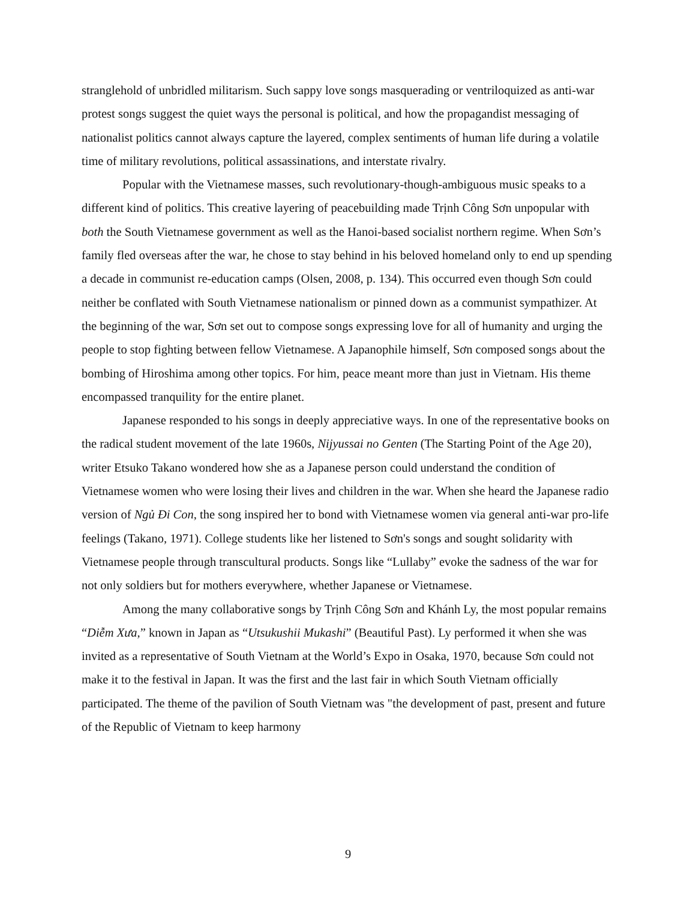stranglehold of unbridled militarism. Such sappy love songs masquerading or ventriloquized as anti-war protest songs suggest the quiet ways the personal is political, and how the propagandist messaging of nationalist politics cannot always capture the layered, complex sentiments of human life during a volatile time of military revolutions, political assassinations, and interstate rivalry.
Popular with the Vietnamese masses, such revolutionary-though-ambiguous music speaks to a different kind of politics. This creative layering of peacebuilding made Trịnh Công Sơn unpopular with both the South Vietnamese government as well as the Hanoi-based socialist northern regime. When Sơn’s family fled overseas after the war, he chose to stay behind in his beloved homeland only to end up spending a decade in communist re-education camps (Olsen, 2008, p. 134). This occurred even though Sơn could neither be conflated with South Vietnamese nationalism or pinned down as a communist sympathizer. At the beginning of the war, Sơn set out to compose songs expressing love for all of humanity and urging the people to stop fighting between fellow Vietnamese. A Japanophile himself, Sơn composed songs about the bombing of Hiroshima among other topics. For him, peace meant more than just in Vietnam. His theme encompassed tranquility for the entire planet.
Japanese responded to his songs in deeply appreciative ways. In one of the representative books on the radical student movement of the late 1960s, Nijyussai no Genten (The Starting Point of the Age 20), writer Etsuko Takano wondered how she as a Japanese person could understand the condition of Vietnamese women who were losing their lives and children in the war. When she heard the Japanese radio version of Ngủ Đi Con, the song inspired her to bond with Vietnamese women via general anti-war pro-life feelings (Takano, 1971). College students like her listened to Sơn's songs and sought solidarity with Vietnamese people through transcultural products. Songs like “Lullaby” evoke the sadness of the war for not only soldiers but for mothers everywhere, whether Japanese or Vietnamese.
Among the many collaborative songs by Trịnh Công Sơn and Khánh Ly, the most popular remains “Diễm Xưa,” known in Japan as “Utsukushii Mukashi” (Beautiful Past). Ly performed it when she was invited as a representative of South Vietnam at the World’s Expo in Osaka, 1970, because Sơn could not make it to the festival in Japan. It was the first and the last fair in which South Vietnam officially participated. The theme of the pavilion of South Vietnam was "the development of past, present and future of the Republic of Vietnam to keep harmony
9